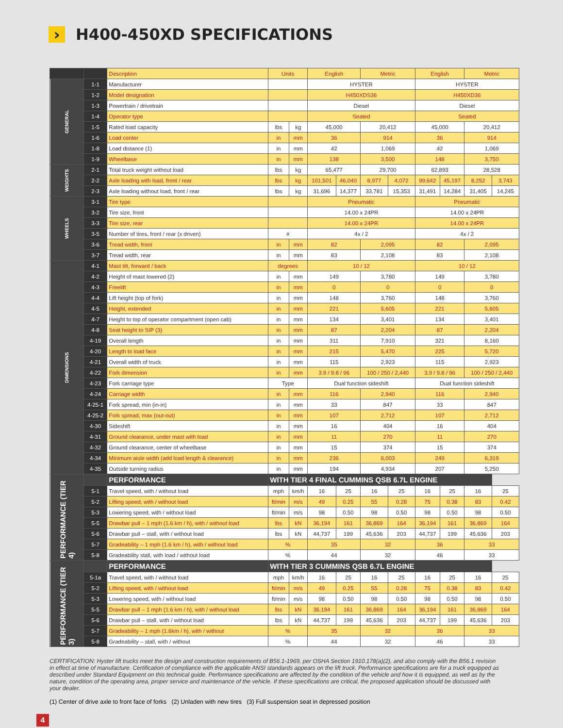› H400-450XD SPECIFICATIONS
| | | Description | Units | | English | | Metric | | English | | Metric | |
| GENERAL | 1-1 | Manufacturer | | | HYSTER | | | | HYSTER | | | |
| | 1-2 | Model designation | | | H450XDS36 | | | | H450XD36 | | | |
| | 1-3 | Powertrain / drivetrain | | | Diesel | | | | Diesel | | | |
| | 1-4 | Operator type | | | Seated | | | | Seated | | | |
| | 1-5 | Rated load capacity | lbs | kg | 45,000 | | 20,412 | | 45,000 | | 20,412 | |
| | 1-6 | Load center | in | mm | 36 | | 914 | | 36 | | 914 | |
| | 1-8 | Load distance (1) | in | mm | 42 | | 1,069 | | 42 | | 1,069 | |
| | 1-9 | Wheelbase | in | mm | 138 | | 3,500 | | 148 | | 3,750 | |
| WEIGHTS | 2-1 | Total truck weight without load | lbs | kg | 65,477 | | 29,700 | | 62,893 | | 28,528 | |
| | 2-2 | Axle loading with load, front / rear | lbs | kg | 101,501 | 46,040 | 8,977 | 4,072 | 99,642 | 45,197 | 8,252 | 3,743 |
| | 2-3 | Axle loading without load, front / rear | lbs | kg | 31,696 | 14,377 | 33,781 | 15,353 | 31,491 | 14,284 | 31,405 | 14,245 |
| WHEELS | 3-1 | Tire type | | | Pneumatic | | | | Pneumatic | | | |
| | 3-2 | Tire size, front | | | 14.00 x 24PR | | | | 14.00 x 24PR | | | |
| | 3-3 | Tire size, rear | | | 14.00 x 24PR | | | | 14.00 x 24PR | | | |
| | 3-5 | Number of tires, front / rear (x driven) | # | | 4x / 2 | | | | 4x / 2 | | | |
| | 3-6 | Tread width, front | in | mm | 82 | | 2,095 | | 82 | | 2,095 | |
| | 3-7 | Tread width, rear | in | mm | 83 | | 2,108 | | 83 | | 2,108 | |
| DIMENSIONS | 4-1 | Mast tilt, forward / back | degrees | | 10 / 12 | | | | 10 / 12 | | | |
| | 4-2 | Height of mast lowered (2) | in | mm | 149 | | 3,780 | | 149 | | 3,780 | |
| | 4-3 | Freelift | in | mm | 0 | | 0 | | 0 | | 0 | |
| | 4-4 | Lift height (top of fork) | in | mm | 148 | | 3,760 | | 148 | | 3,760 | |
| | 4-5 | Height, extended | in | mm | 221 | | 5,605 | | 221 | | 5,605 | |
| | 4-7 | Height to top of operator compartment (open cab) | in | mm | 134 | | 3,401 | | 134 | | 3,401 | |
| | 4-8 | Seat height to SIP (3) | in | mm | 87 | | 2,204 | | 87 | | 2,204 | |
| | 4-19 | Overall length | in | mm | 311 | | 7,910 | | 321 | | 8,160 | |
| | 4-20 | Length to load face | in | mm | 215 | | 5,470 | | 225 | | 5,720 | |
| | 4-21 | Overall width of truck | in | mm | 115 | | 2,923 | | 115 | | 2,923 | |
| | 4-22 | Fork dimension | in | mm | 3.9 / 9.8 / 96 | | 100 / 250 / 2,440 | | 3.9 / 9.8 / 96 | | 100 / 250 / 2,440 | |
| | 4-23 | Fork carriage type | Type | | Dual function sideshift | | | | Dual function sideshift | | | |
| | 4-24 | Carriage width | in | mm | 116 | | 2,940 | | 116 | | 2,940 | |
| | 4-25-1 | Fork spread, min (in-in) | in | mm | 33 | | 847 | | 33 | | 847 | |
| | 4-25-2 | Fork spread, max (out-out) | in | mm | 107 | | 2,712 | | 107 | | 2,712 | |
| | 4-30 | Sideshift | in | mm | 16 | | 404 | | 16 | | 404 | |
| | 4-31 | Ground clearance, under mast with load | in | mm | 11 | | 270 | | 11 | | 270 | |
| | 4-32 | Ground clearance, center of wheelbase | in | mm | 15 | | 374 | | 15 | | 374 | |
| | 4-34 | Minimum aisle width (add load length & clearance) | in | mm | 236 | | 6,003 | | 249 | | 6,319 | |
| | 4-35 | Outside turning radius | in | mm | 194 | | 4,934 | | 207 | | 5,250 | |
| PERFORMANCE (TIER 4) | | PERFORMANCE | WITH TIER 4 FINAL CUMMINS QSB 6.7L ENGINE | | | | | | | | | |
| | 5-1 | Travel speed, with / without load | mph | km/h | 16 | 25 | 16 | 25 | 16 | 25 | 16 | 25 |
| | 5-2 | Lifting speed, with / without load | ft/min | m/s | 49 | 0.25 | 55 | 0.28 | 75 | 0.38 | 83 | 0.42 |
| | 5-3 | Lowering speed, with / without load | ft/min | m/s | 98 | 0.50 | 98 | 0.50 | 98 | 0.50 | 98 | 0.50 |
| | 5-5 | Drawbar pull – 1 mph (1.6 km / h), with / without load | lbs | kN | 36,194 | 161 | 36,869 | 164 | 36,194 | 161 | 36,869 | 164 |
| | 5-6 | Drawbar pull – stall, with / without load | lbs | kN | 44,737 | 199 | 45,636 | 203 | 44,737 | 199 | 45,636 | 203 |
| | 5-7 | Gradeability – 1 mph (1.6 km / h), with / without load | % | | 35 | | 32 | | 36 | | 33 | |
| | 5-8 | Gradeability stall, with load / without load | % | | 44 | | 32 | | 46 | | 33 | |
| PERFORMANCE (TIER 3) | | PERFORMANCE | WITH TIER 3 CUMMINS QSB 6.7L ENGINE | | | | | | | | | |
| | 5-1a | Travel speed, with / without load | mph | km/h | 16 | 25 | 16 | 25 | 16 | 25 | 16 | 25 |
| | 5-2 | Lifting speed, with / without load | ft/min | m/s | 49 | 0.25 | 55 | 0.28 | 75 | 0.38 | 83 | 0.42 |
| | 5-3 | Lowering speed, with / without load | ft/min | m/s | 98 | 0.50 | 98 | 0.50 | 98 | 0.50 | 98 | 0.50 |
| | 5-5 | Drawbar pull – 1 mph (1.6 km / h), with / without load | lbs | kN | 36,194 | 161 | 36,869 | 164 | 36,194 | 161 | 36,869 | 164 |
| | 5-6 | Drawbar pull – stall, with / without load | lbs | kN | 44,737 | 199 | 45,636 | 203 | 44,737 | 199 | 45,636 | 203 |
| | 5-7 | Gradeability – 1 mph (1.6km / h), with / without | % | | 35 | | 32 | | 36 | | 33 | |
| | 5-8 | Gradeability – stall, with / without | % | | 44 | | 32 | | 46 | | 33 | |
CERTIFICATION: Hyster lift trucks meet the design and construction requirements of B56.1-1969, per OSHA Section 1910.178(a)(2), and also comply with the B56.1 revision in effect at time of manufacture. Certification of compliance with the applicable ANSI standards appears on the lift truck. Performance specifications are for a truck equipped as described under Standard Equipment on this technical guide. Performance specifications are affected by the condition of the vehicle and how it is equipped, as well as by the nature, condition of the operating area, proper service and maintenance of the vehicle. If these specifications are critical, the proposed application should be discussed with your dealer.
(1) Center of drive axle to front face of forks (2) Unladen with new tires (3) Full suspension seat in depressed position
4